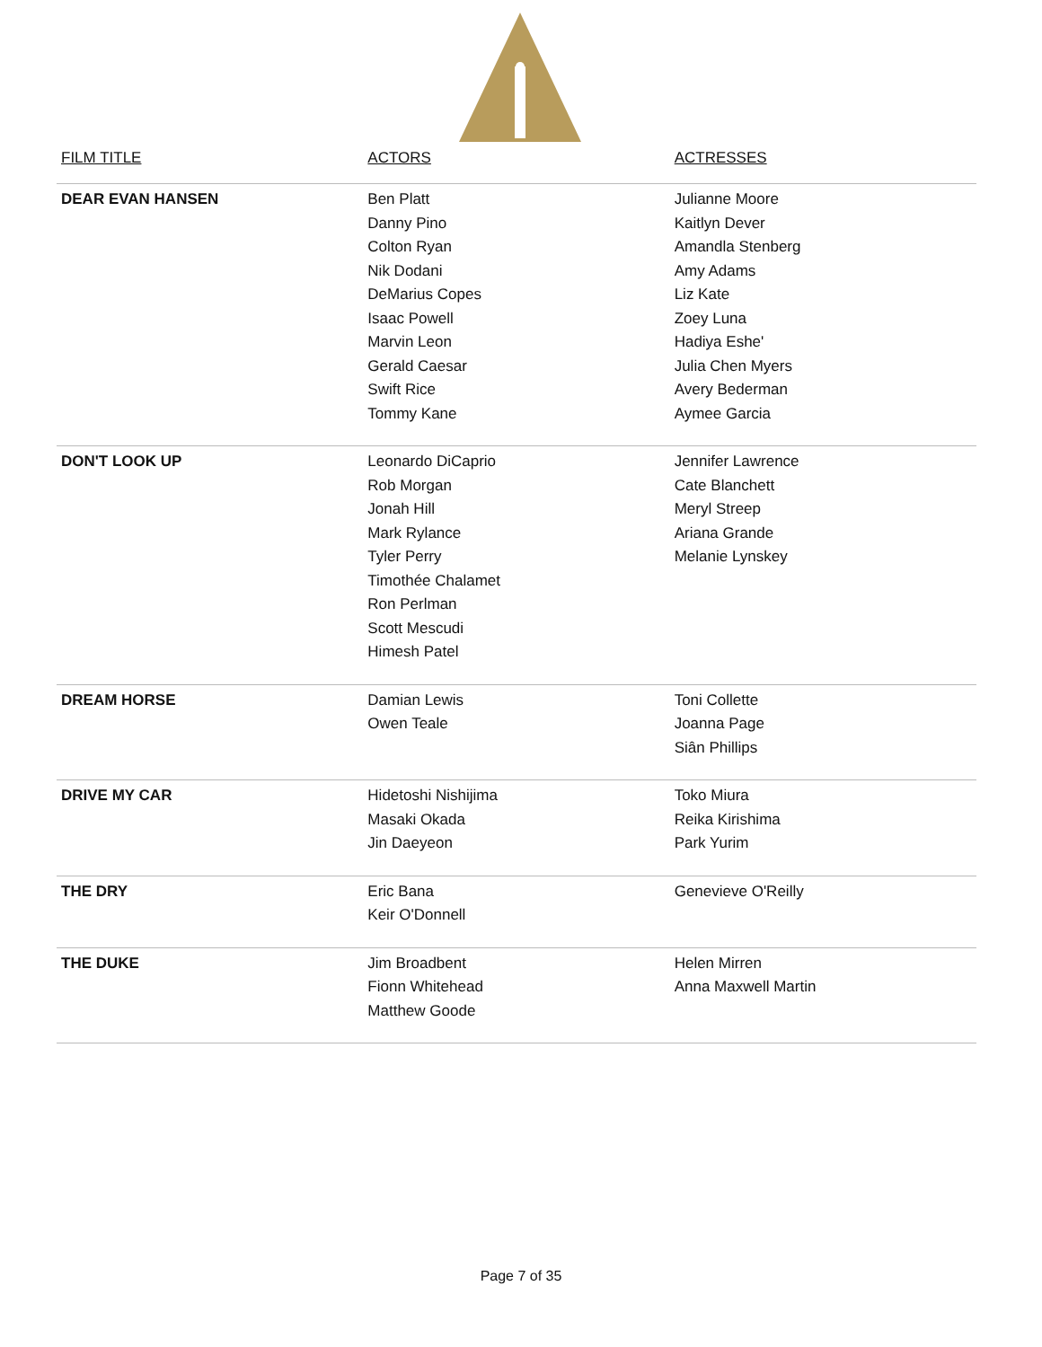| FILM TITLE | ACTORS | ACTRESSES |
| --- | --- | --- |
| DEAR EVAN HANSEN | Ben Platt Danny Pino Colton Ryan Nik Dodani DeMarius Copes Isaac Powell Marvin Leon Gerald Caesar Swift Rice Tommy Kane | Julianne Moore Kaitlyn Dever Amandla Stenberg Amy Adams Liz Kate Zoey Luna Hadiya Eshe' Julia Chen Myers Avery Bederman Aymee Garcia |
| DON'T LOOK UP | Leonardo DiCaprio Rob Morgan Jonah Hill Mark Rylance Tyler Perry Timothée Chalamet Ron Perlman Scott Mescudi Himesh Patel | Jennifer Lawrence Cate Blanchett Meryl Streep Ariana Grande Melanie Lynskey |
| DREAM HORSE | Damian Lewis Owen Teale | Toni Collette Joanna Page Siân Phillips |
| DRIVE MY CAR | Hidetoshi Nishijima Masaki Okada Jin Daeyeon | Toko Miura Reika Kirishima Park Yurim |
| THE DRY | Eric Bana Keir O'Donnell | Genevieve O'Reilly |
| THE DUKE | Jim Broadbent Fionn Whitehead Matthew Goode | Helen Mirren Anna Maxwell Martin |
Page 7 of 35